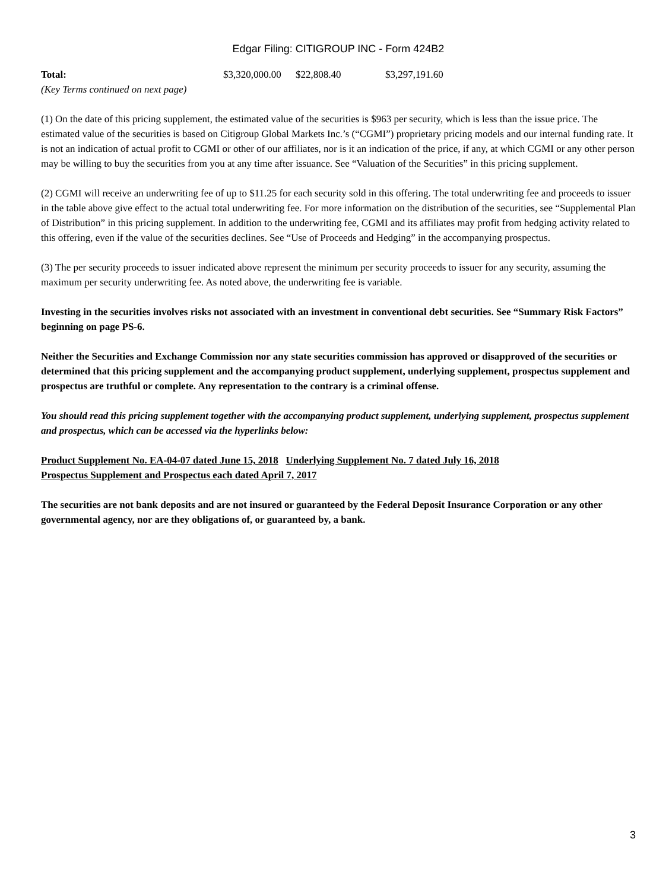Edgar Filing: CITIGROUP INC - Form 424B2
| Total: | $3,320,000.00 | $22,808.40 | | $3,297,191.60 |
(Key Terms continued on next page)
(1) On the date of this pricing supplement, the estimated value of the securities is $963 per security, which is less than the issue price. The estimated value of the securities is based on Citigroup Global Markets Inc.’s (“CGMI”) proprietary pricing models and our internal funding rate. It is not an indication of actual profit to CGMI or other of our affiliates, nor is it an indication of the price, if any, at which CGMI or any other person may be willing to buy the securities from you at any time after issuance. See “Valuation of the Securities” in this pricing supplement.
(2) CGMI will receive an underwriting fee of up to $11.25 for each security sold in this offering. The total underwriting fee and proceeds to issuer in the table above give effect to the actual total underwriting fee. For more information on the distribution of the securities, see “Supplemental Plan of Distribution” in this pricing supplement. In addition to the underwriting fee, CGMI and its affiliates may profit from hedging activity related to this offering, even if the value of the securities declines. See “Use of Proceeds and Hedging” in the accompanying prospectus.
(3) The per security proceeds to issuer indicated above represent the minimum per security proceeds to issuer for any security, assuming the maximum per security underwriting fee. As noted above, the underwriting fee is variable.
Investing in the securities involves risks not associated with an investment in conventional debt securities. See “Summary Risk Factors” beginning on page PS-6.
Neither the Securities and Exchange Commission nor any state securities commission has approved or disapproved of the securities or determined that this pricing supplement and the accompanying product supplement, underlying supplement, prospectus supplement and prospectus are truthful or complete. Any representation to the contrary is a criminal offense.
You should read this pricing supplement together with the accompanying product supplement, underlying supplement, prospectus supplement and prospectus, which can be accessed via the hyperlinks below:
Product Supplement No. EA-04-07 dated June 15, 2018 Underlying Supplement No. 7 dated July 16, 2018
Prospectus Supplement and Prospectus each dated April 7, 2017
The securities are not bank deposits and are not insured or guaranteed by the Federal Deposit Insurance Corporation or any other governmental agency, nor are they obligations of, or guaranteed by, a bank.
3